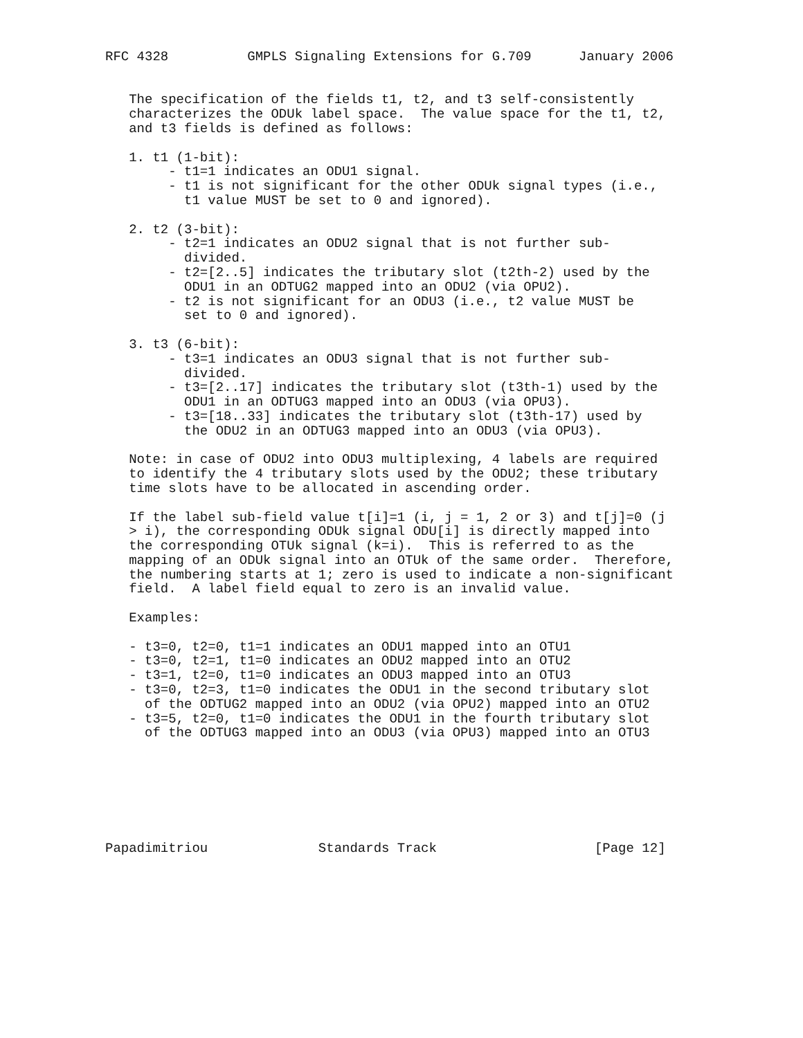RFC 4328          GMPLS Signaling Extensions for G.709      January 2006


   The specification of the fields t1, t2, and t3 self-consistently
   characterizes the ODUk label space.  The value space for the t1, t2,
   and t3 fields is defined as follows:

   1. t1 (1-bit):
        - t1=1 indicates an ODU1 signal.
        - t1 is not significant for the other ODUk signal types (i.e.,
          t1 value MUST be set to 0 and ignored).

   2. t2 (3-bit):
        - t2=1 indicates an ODU2 signal that is not further sub-
          divided.
        - t2=[2..5] indicates the tributary slot (t2th-2) used by the
          ODU1 in an ODTUG2 mapped into an ODU2 (via OPU2).
        - t2 is not significant for an ODU3 (i.e., t2 value MUST be
          set to 0 and ignored).

   3. t3 (6-bit):
        - t3=1 indicates an ODU3 signal that is not further sub-
          divided.
        - t3=[2..17] indicates the tributary slot (t3th-1) used by the
          ODU1 in an ODTUG3 mapped into an ODU3 (via OPU3).
        - t3=[18..33] indicates the tributary slot (t3th-17) used by
          the ODU2 in an ODTUG3 mapped into an ODU3 (via OPU3).

   Note: in case of ODU2 into ODU3 multiplexing, 4 labels are required
   to identify the 4 tributary slots used by the ODU2; these tributary
   time slots have to be allocated in ascending order.

   If the label sub-field value t[i]=1 (i, j = 1, 2 or 3) and t[j]=0 (j
   > i), the corresponding ODUk signal ODU[i] is directly mapped into
   the corresponding OTUk signal (k=i).  This is referred to as the
   mapping of an ODUk signal into an OTUk of the same order.  Therefore,
   the numbering starts at 1; zero is used to indicate a non-significant
   field.  A label field equal to zero is an invalid value.

   Examples:

   - t3=0, t2=0, t1=1 indicates an ODU1 mapped into an OTU1
   - t3=0, t2=1, t1=0 indicates an ODU2 mapped into an OTU2
   - t3=1, t2=0, t1=0 indicates an ODU3 mapped into an OTU3
   - t3=0, t2=3, t1=0 indicates the ODU1 in the second tributary slot
     of the ODTUG2 mapped into an ODU2 (via OPU2) mapped into an OTU2
   - t3=5, t2=0, t1=0 indicates the ODU1 in the fourth tributary slot
     of the ODTUG3 mapped into an ODU3 (via OPU3) mapped into an OTU3







Papadimitriou              Standards Track                    [Page 12]